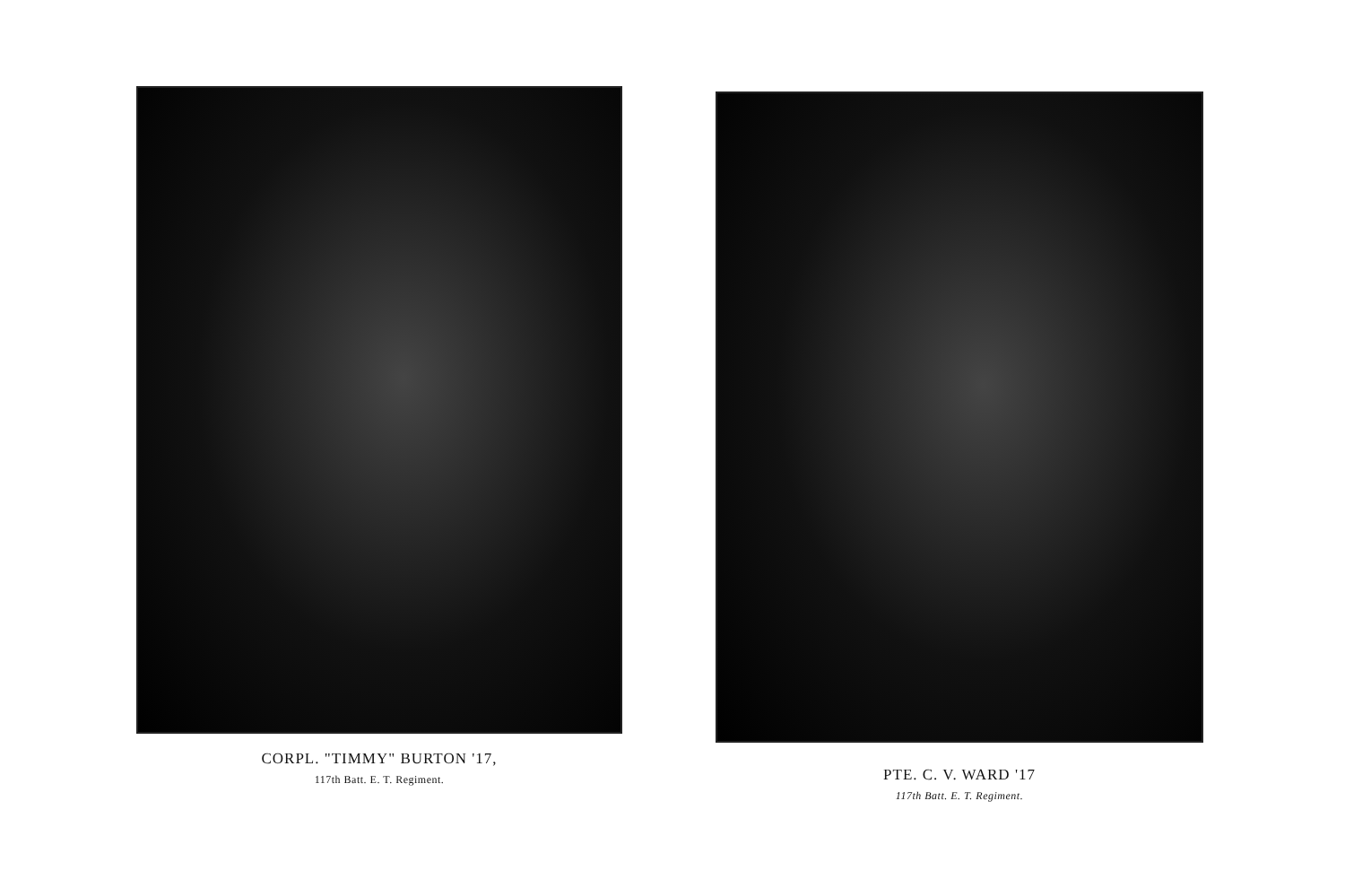CORPL. "TIMMY" BURTON '17,
117th Batt. E. T. Regiment.
PTE. C. V. WARD '17
117th Batt. E. T. Regiment.